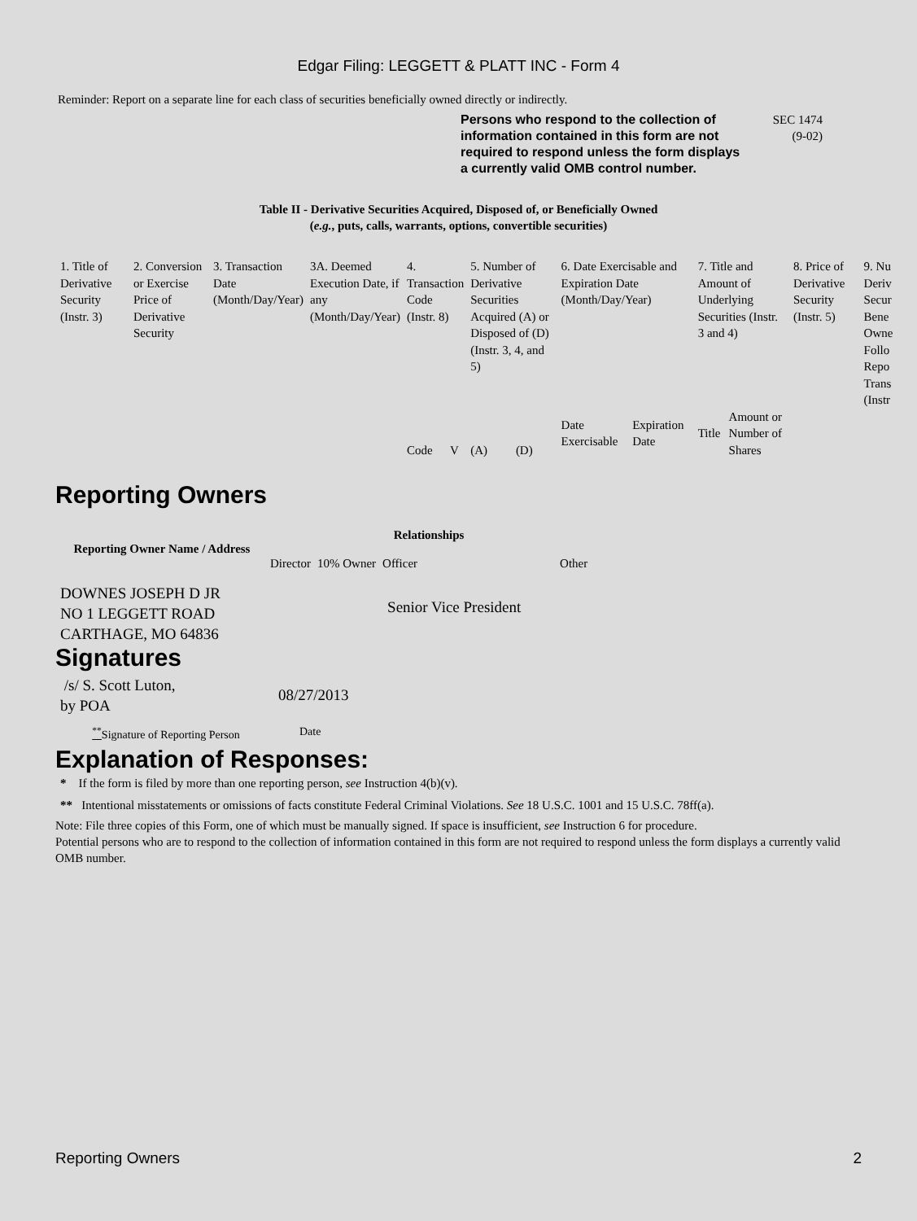Edgar Filing: LEGGETT & PLATT INC - Form 4
Reminder: Report on a separate line for each class of securities beneficially owned directly or indirectly.
Persons who respond to the collection of information contained in this form are not required to respond unless the form displays a currently valid OMB control number.
SEC 1474
(9-02)
Table II - Derivative Securities Acquired, Disposed of, or Beneficially Owned
(e.g., puts, calls, warrants, options, convertible securities)
| 1. Title of Derivative Security (Instr. 3) | 2. Conversion or Exercise Price of Derivative Security | 3. Transaction Date (Month/Day/Year) | 3A. Deemed Execution Date, if any (Month/Day/Year) | 4. Transaction Code (Instr. 8) | | 5. Number of Derivative Securities Acquired (A) or Disposed of (D) (Instr. 3, 4, and 5) | | 6. Date Exercisable and Expiration Date (Month/Day/Year) | | 7. Title and Amount of Underlying Securities (Instr. 3 and 4) | | 8. Price of Derivative Security (Instr. 5) | 9. Nu Deriv Secur Bene Owne Follo Repo Trans (Instr |
| --- | --- | --- | --- | --- | --- | --- | --- | --- | --- | --- | --- | --- | --- |
| | | | | Code | V | (A) | (D) | Date Exercisable | Expiration Date | Title | Amount or Number of Shares | | |
Reporting Owners
| Reporting Owner Name / Address | Relationships | | | |
| --- | --- | --- | --- | --- |
| | Director | 10% Owner | Officer | Other |
| DOWNES JOSEPH D JR NO 1 LEGGETT ROAD CARTHAGE, MO 64836 | | | Senior Vice President | |
Signatures
| /s/ S. Scott Luton, by POA | 08/27/2013 |
| <sup>**</sup> Signature of Reporting Person | Date |
Explanation of Responses:
* If the form is filed by more than one reporting person, see Instruction 4(b)(v).
** Intentional misstatements or omissions of facts constitute Federal Criminal Violations. See 18 U.S.C. 1001 and 15 U.S.C. 78ff(a).
Note: File three copies of this Form, one of which must be manually signed. If space is insufficient, see Instruction 6 for procedure.
Potential persons who are to respond to the collection of information contained in this form are not required to respond unless the form displays a currently valid OMB number.
Reporting Owners 2